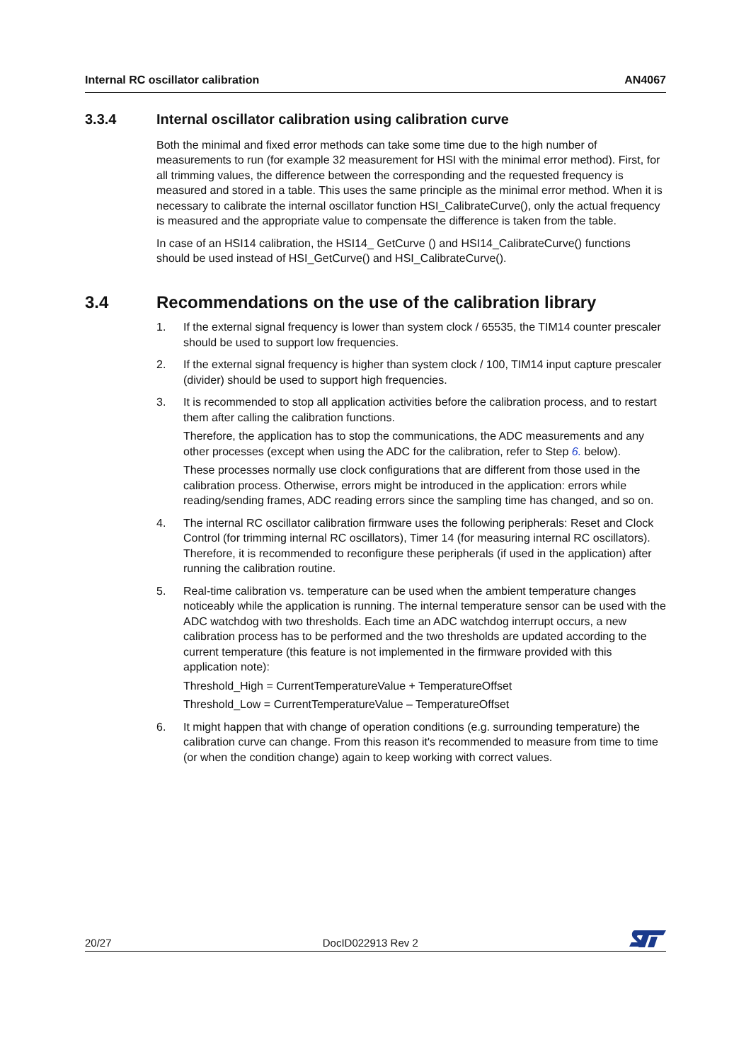Internal RC oscillator calibration AN4067
3.3.4 Internal oscillator calibration using calibration curve
Both the minimal and fixed error methods can take some time due to the high number of measurements to run (for example 32 measurement for HSI with the minimal error method). First, for all trimming values, the difference between the corresponding and the requested frequency is measured and stored in a table. This uses the same principle as the minimal error method. When it is necessary to calibrate the internal oscillator function HSI_CalibrateCurve(), only the actual frequency is measured and the appropriate value to compensate the difference is taken from the table.
In case of an HSI14 calibration, the HSI14_ GetCurve () and HSI14_CalibrateCurve() functions should be used instead of HSI_GetCurve() and HSI_CalibrateCurve().
3.4 Recommendations on the use of the calibration library
1. If the external signal frequency is lower than system clock / 65535, the TIM14 counter prescaler should be used to support low frequencies.
2. If the external signal frequency is higher than system clock / 100, TIM14 input capture prescaler (divider) should be used to support high frequencies.
3. It is recommended to stop all application activities before the calibration process, and to restart them after calling the calibration functions.
Therefore, the application has to stop the communications, the ADC measurements and any other processes (except when using the ADC for the calibration, refer to Step 6. below).
These processes normally use clock configurations that are different from those used in the calibration process. Otherwise, errors might be introduced in the application: errors while reading/sending frames, ADC reading errors since the sampling time has changed, and so on.
4. The internal RC oscillator calibration firmware uses the following peripherals: Reset and Clock Control (for trimming internal RC oscillators), Timer 14 (for measuring internal RC oscillators). Therefore, it is recommended to reconfigure these peripherals (if used in the application) after running the calibration routine.
5. Real-time calibration vs. temperature can be used when the ambient temperature changes noticeably while the application is running. The internal temperature sensor can be used with the ADC watchdog with two thresholds. Each time an ADC watchdog interrupt occurs, a new calibration process has to be performed and the two thresholds are updated according to the current temperature (this feature is not implemented in the firmware provided with this application note):
Threshold_High = CurrentTemperatureValue + TemperatureOffset
Threshold_Low = CurrentTemperatureValue – TemperatureOffset
6. It might happen that with change of operation conditions (e.g. surrounding temperature) the calibration curve can change. From this reason it's recommended to measure from time to time (or when the condition change) again to keep working with correct values.
20/27 DocID022913 Rev 2